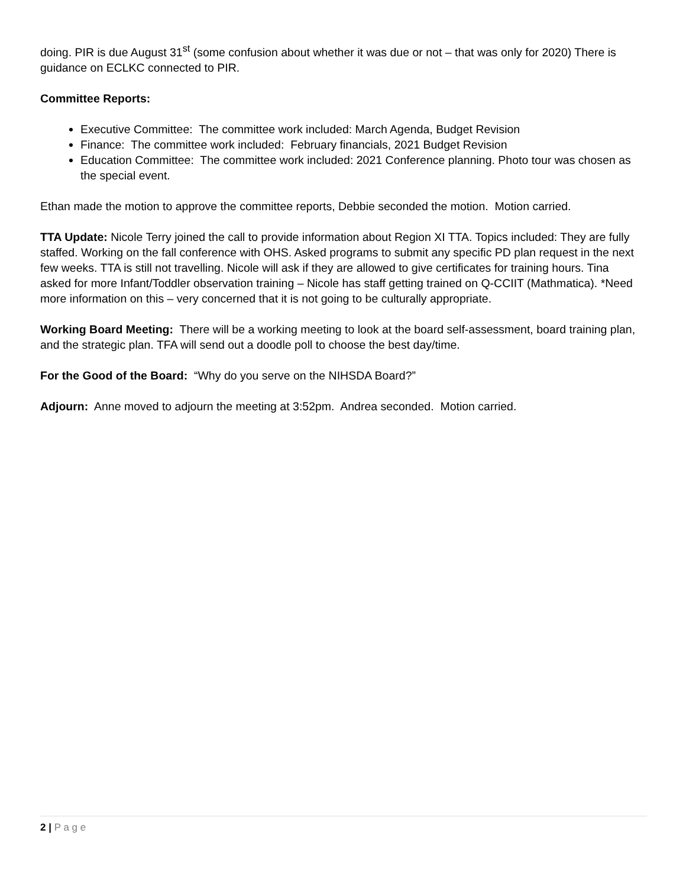doing. PIR is due August 31<sup>st</sup> (some confusion about whether it was due or not – that was only for 2020) There is guidance on ECLKC connected to PIR.
Committee Reports:
Executive Committee: The committee work included: March Agenda, Budget Revision
Finance: The committee work included: February financials, 2021 Budget Revision
Education Committee: The committee work included: 2021 Conference planning. Photo tour was chosen as the special event.
Ethan made the motion to approve the committee reports, Debbie seconded the motion. Motion carried.
TTA Update: Nicole Terry joined the call to provide information about Region XI TTA. Topics included: They are fully staffed. Working on the fall conference with OHS. Asked programs to submit any specific PD plan request in the next few weeks. TTA is still not travelling. Nicole will ask if they are allowed to give certificates for training hours. Tina asked for more Infant/Toddler observation training – Nicole has staff getting trained on Q-CCIIT (Mathmatica). *Need more information on this – very concerned that it is not going to be culturally appropriate.
Working Board Meeting: There will be a working meeting to look at the board self-assessment, board training plan, and the strategic plan. TFA will send out a doodle poll to choose the best day/time.
For the Good of the Board: “Why do you serve on the NIHSDA Board?”
Adjourn: Anne moved to adjourn the meeting at 3:52pm. Andrea seconded. Motion carried.
2 | P a g e